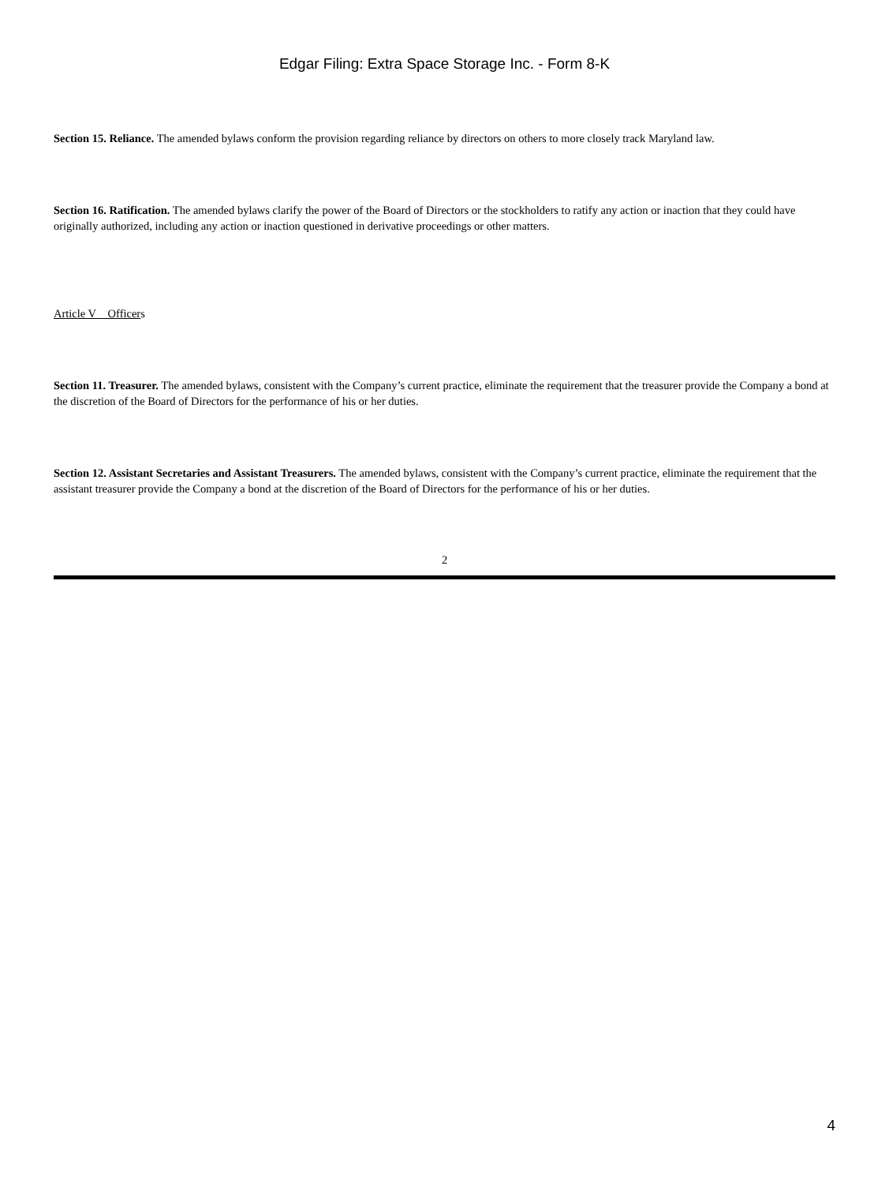Edgar Filing: Extra Space Storage Inc. - Form 8-K
Section 15. Reliance. The amended bylaws conform the provision regarding reliance by directors on others to more closely track Maryland law.
Section 16. Ratification. The amended bylaws clarify the power of the Board of Directors or the stockholders to ratify any action or inaction that they could have originally authorized, including any action or inaction questioned in derivative proceedings or other matters.
Article V Officers
Section 11. Treasurer. The amended bylaws, consistent with the Company’s current practice, eliminate the requirement that the treasurer provide the Company a bond at the discretion of the Board of Directors for the performance of his or her duties.
Section 12. Assistant Secretaries and Assistant Treasurers. The amended bylaws, consistent with the Company’s current practice, eliminate the requirement that the assistant treasurer provide the Company a bond at the discretion of the Board of Directors for the performance of his or her duties.
2
4